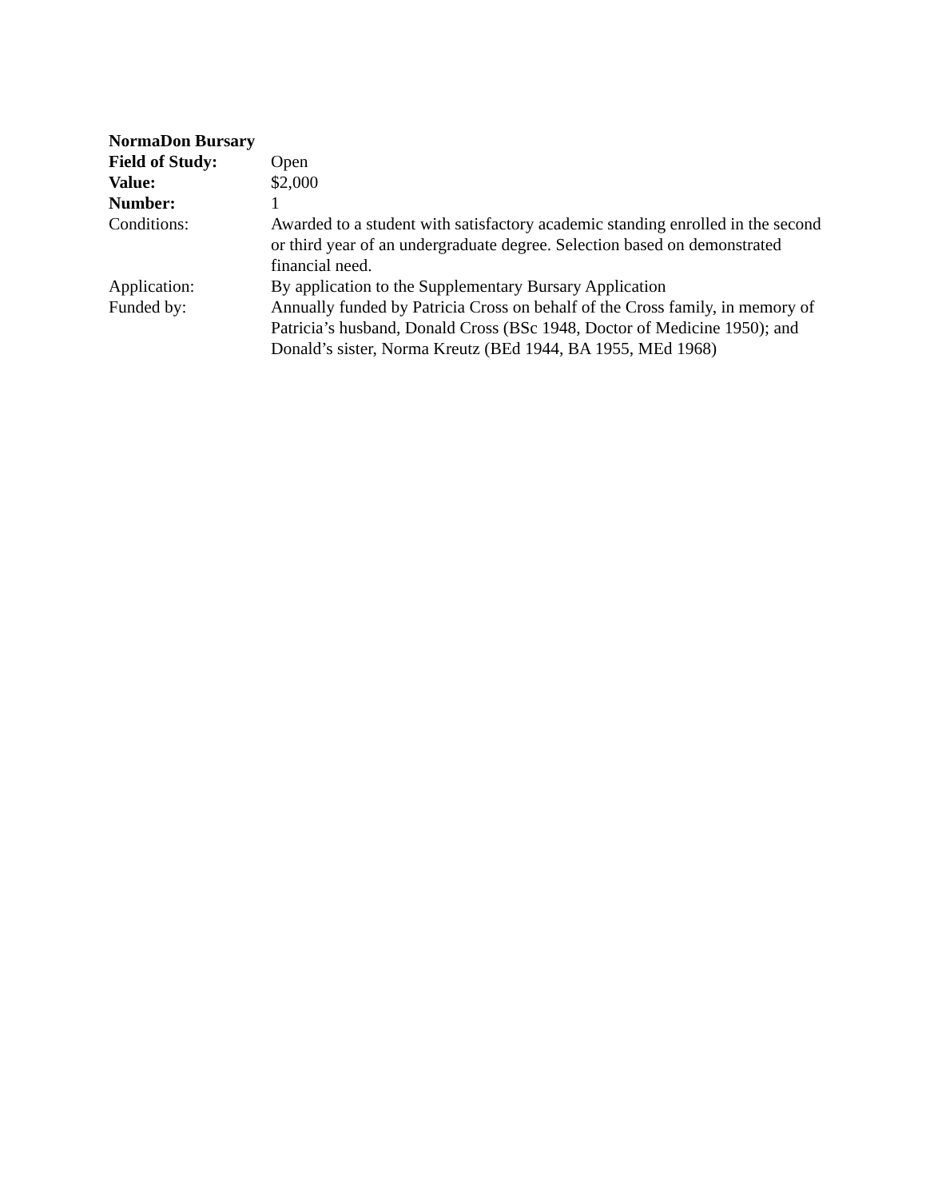NormaDon Bursary
Field of Study: Open
Value: $2,000
Number: 1
Conditions: Awarded to a student with satisfactory academic standing enrolled in the second or third year of an undergraduate degree. Selection based on demonstrated financial need.
Application: By application to the Supplementary Bursary Application
Funded by: Annually funded by Patricia Cross on behalf of the Cross family, in memory of Patricia’s husband, Donald Cross (BSc 1948, Doctor of Medicine 1950); and Donald’s sister, Norma Kreutz (BEd 1944, BA 1955, MEd 1968)